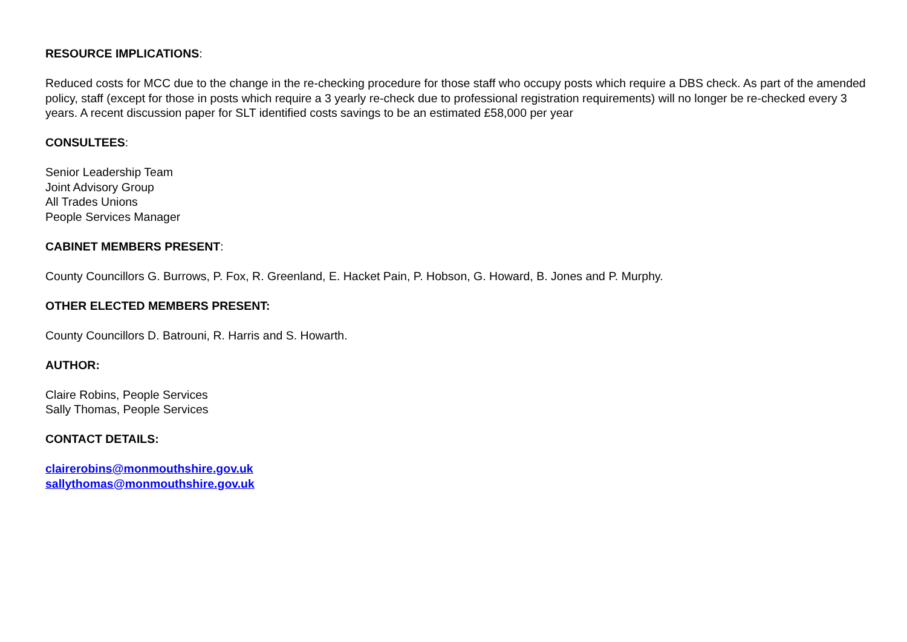RESOURCE IMPLICATIONS:
Reduced costs for MCC due to the change in the re-checking procedure for those staff who occupy posts which require a DBS check. As part of the amended policy, staff (except for those in posts which require a 3 yearly re-check due to professional registration requirements) will no longer be re-checked every 3 years. A recent discussion paper for SLT identified costs savings to be an estimated £58,000 per year
CONSULTEES:
Senior Leadership Team
Joint Advisory Group
All Trades Unions
People Services Manager
CABINET MEMBERS PRESENT:
County Councillors G. Burrows, P. Fox, R. Greenland, E. Hacket Pain, P. Hobson, G. Howard, B. Jones and P. Murphy.
OTHER ELECTED MEMBERS PRESENT:
County Councillors D. Batrouni, R. Harris and S. Howarth.
AUTHOR:
Claire Robins, People Services
Sally Thomas, People Services
CONTACT DETAILS:
clairerobins@monmouthshire.gov.uk
sallythomas@monmouthshire.gov.uk